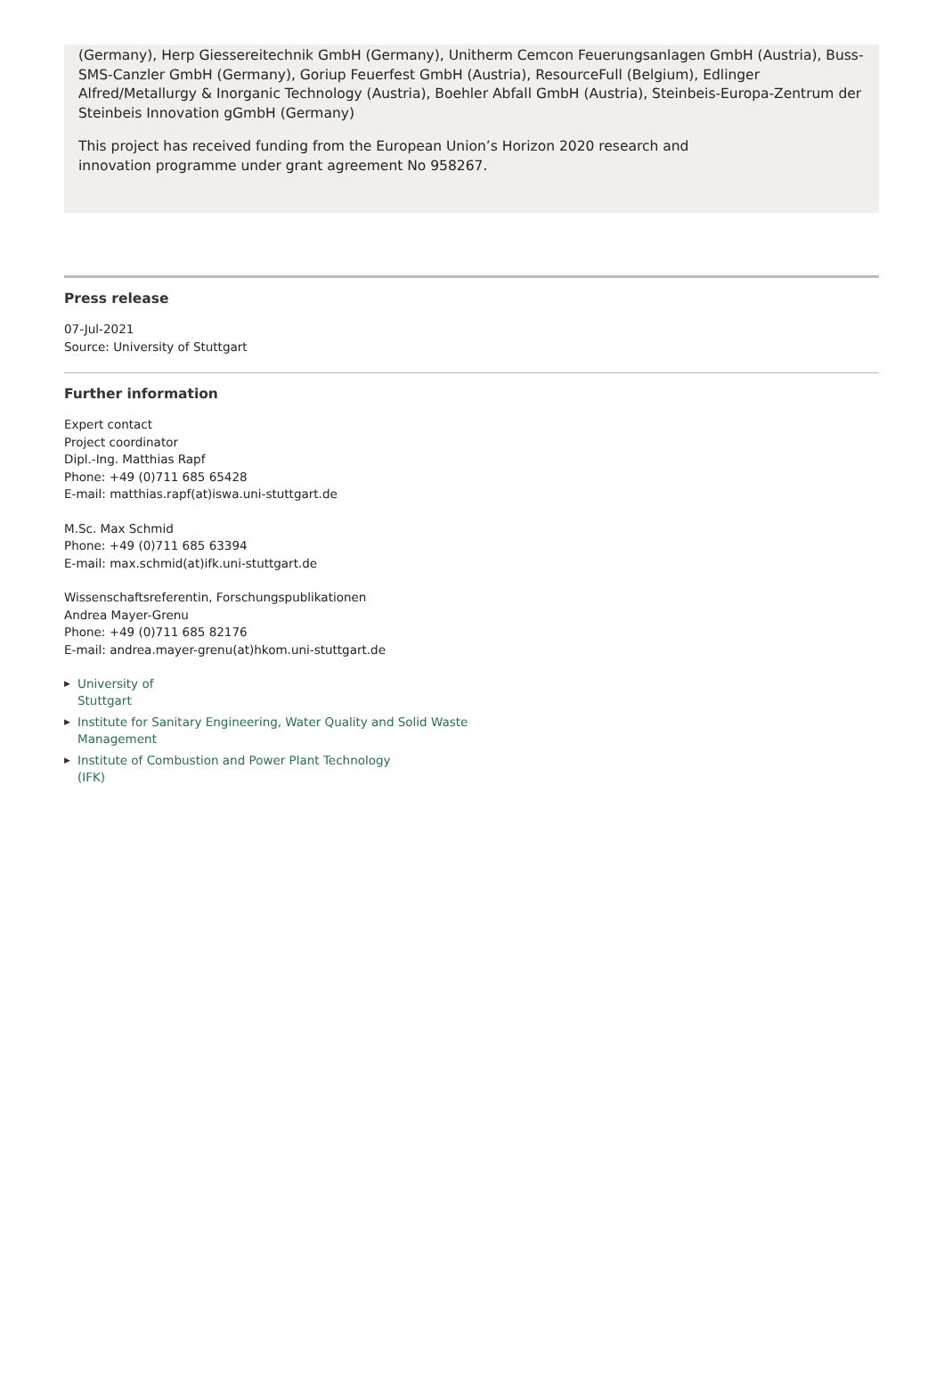(Germany), Herp Giessereitechnik GmbH (Germany), Unitherm Cemcon Feuerungsanlagen GmbH (Austria), Buss-SMS-Canzler GmbH (Germany), Goriup Feuerfest GmbH (Austria), ResourceFull (Belgium), Edlinger Alfred/Metallurgy & Inorganic Technology (Austria), Boehler Abfall GmbH (Austria), Steinbeis-Europa-Zentrum der Steinbeis Innovation gGmbH (Germany)
This project has received funding from the European Union’s Horizon 2020 research and
innovation programme under grant agreement No 958267.
Press release
07-Jul-2021
Source: University of Stuttgart
Further information
Expert contact
Project coordinator
Dipl.-Ing. Matthias Rapf
Phone: +49 (0)711 685 65428
E-mail: matthias.rapf(at)iswa.uni-stuttgart.de
M.Sc. Max Schmid
Phone: +49 (0)711 685 63394
E-mail: max.schmid(at)ifk.uni-stuttgart.de
Wissenschaftsreferentin, Forschungspublikationen
Andrea Mayer-Grenu
Phone: +49 (0)711 685 82176
E-mail: andrea.mayer-grenu(at)hkom.uni-stuttgart.de
▶ University of
Stuttgart
▶ Institute for Sanitary Engineering, Water Quality and Solid Waste
Management
▶ Institute of Combustion and Power Plant Technology
(IFK)